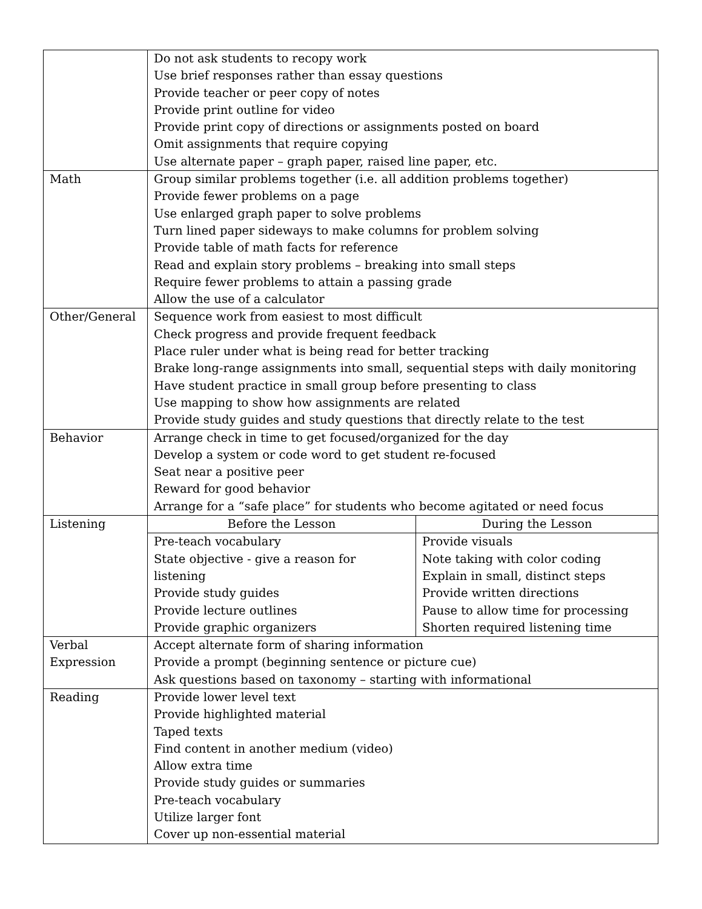| | Do not ask students to recopy work Use brief responses rather than essay questions Provide teacher or peer copy of notes Provide print outline for video Provide print copy of directions or assignments posted on board Omit assignments that require copying Use alternate paper – graph paper, raised line paper, etc. |
| Math | Group similar problems together (i.e. all addition problems together) Provide fewer problems on a page Use enlarged graph paper to solve problems Turn lined paper sideways to make columns for problem solving Provide table of math facts for reference Read and explain story problems – breaking into small steps Require fewer problems to attain a passing grade Allow the use of a calculator |
| Other/General | Sequence work from easiest to most difficult Check progress and provide frequent feedback Place ruler under what is being read for better tracking Brake long-range assignments into small, sequential steps with daily monitoring Have student practice in small group before presenting to class Use mapping to show how assignments are related Provide study guides and study questions that directly relate to the test |
| Behavior | Arrange check in time to get focused/organized for the day Develop a system or code word to get student re-focused Seat near a positive peer Reward for good behavior Arrange for a “safe place” for students who become agitated or need focus |
| Listening | / Before the Lesson / During the Lesson / / Pre-teach vocabulary State objective - give a reason for listening Provide study guides Provide lecture outlines Provide graphic organizers / Provide visuals Note taking with color coding Explain in small, distinct steps Provide written directions Pause to allow time for processing Shorten required listening time / |
| Verbal Expression | Accept alternate form of sharing information Provide a prompt (beginning sentence or picture cue) Ask questions based on taxonomy – starting with informational |
| Reading | Provide lower level text Provide highlighted material Taped texts Find content in another medium (video) Allow extra time Provide study guides or summaries Pre-teach vocabulary Utilize larger font Cover up non-essential material |